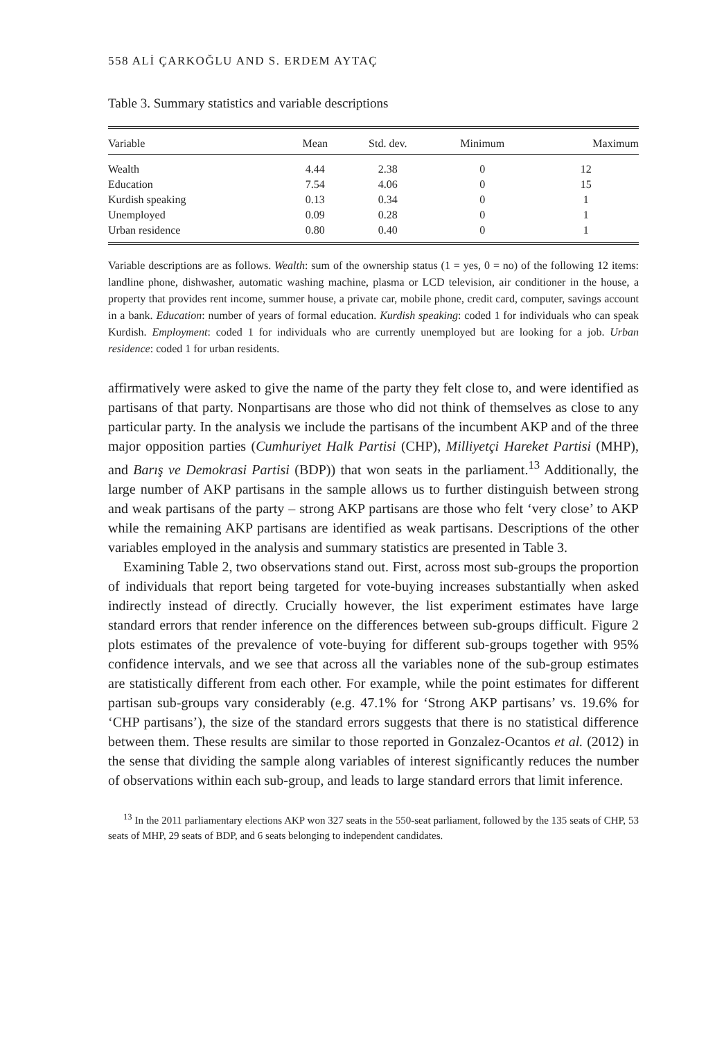558 ALİ ÇARKOĞLU AND S. ERDEM AYTAÇ
Table 3. Summary statistics and variable descriptions
| Variable | Mean | Std. dev. | Minimum | Maximum |
| --- | --- | --- | --- | --- |
| Wealth | 4.44 | 2.38 | 0 | 12 |
| Education | 7.54 | 4.06 | 0 | 15 |
| Kurdish speaking | 0.13 | 0.34 | 0 | 1 |
| Unemployed | 0.09 | 0.28 | 0 | 1 |
| Urban residence | 0.80 | 0.40 | 0 | 1 |
Variable descriptions are as follows. Wealth: sum of the ownership status (1 = yes, 0 = no) of the following 12 items: landline phone, dishwasher, automatic washing machine, plasma or LCD television, air conditioner in the house, a property that provides rent income, summer house, a private car, mobile phone, credit card, computer, savings account in a bank. Education: number of years of formal education. Kurdish speaking: coded 1 for individuals who can speak Kurdish. Employment: coded 1 for individuals who are currently unemployed but are looking for a job. Urban residence: coded 1 for urban residents.
affirmatively were asked to give the name of the party they felt close to, and were identified as partisans of that party. Nonpartisans are those who did not think of themselves as close to any particular party. In the analysis we include the partisans of the incumbent AKP and of the three major opposition parties (Cumhuriyet Halk Partisi (CHP), Milliyetçi Hareket Partisi (MHP), and Barış ve Demokrasi Partisi (BDP)) that won seats in the parliament.<sup>13</sup> Additionally, the large number of AKP partisans in the sample allows us to further distinguish between strong and weak partisans of the party – strong AKP partisans are those who felt ‘very close’ to AKP while the remaining AKP partisans are identified as weak partisans. Descriptions of the other variables employed in the analysis and summary statistics are presented in Table 3.
Examining Table 2, two observations stand out. First, across most sub-groups the proportion of individuals that report being targeted for vote-buying increases substantially when asked indirectly instead of directly. Crucially however, the list experiment estimates have large standard errors that render inference on the differences between sub-groups difficult. Figure 2 plots estimates of the prevalence of vote-buying for different sub-groups together with 95% confidence intervals, and we see that across all the variables none of the sub-group estimates are statistically different from each other. For example, while the point estimates for different partisan sub-groups vary considerably (e.g. 47.1% for ‘Strong AKP partisans’ vs. 19.6% for ‘CHP partisans’), the size of the standard errors suggests that there is no statistical difference between them. These results are similar to those reported in Gonzalez-Ocantos et al. (2012) in the sense that dividing the sample along variables of interest significantly reduces the number of observations within each sub-group, and leads to large standard errors that limit inference.
<sup>13</sup> In the 2011 parliamentary elections AKP won 327 seats in the 550-seat parliament, followed by the 135 seats of CHP, 53 seats of MHP, 29 seats of BDP, and 6 seats belonging to independent candidates.